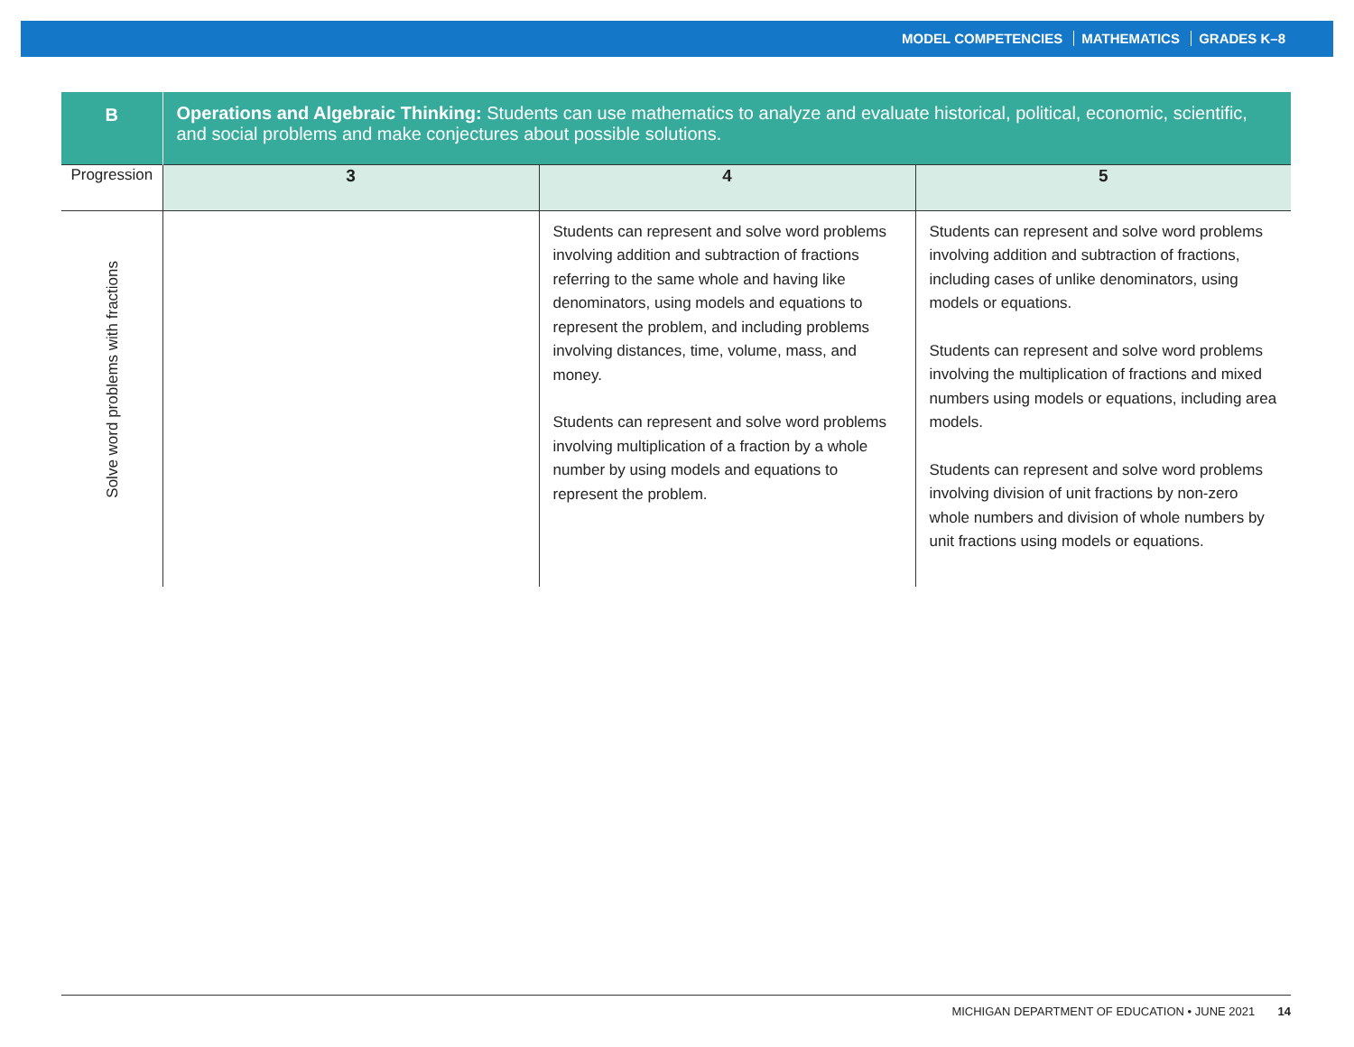MODEL COMPETENCIES MATHEMATICS GRADES K–8
| B | Operations and Algebraic Thinking: Students can use mathematics to analyze and evaluate historical, political, economic, scientific, and social problems and make conjectures about possible solutions. | | |
| Progression | 3 | 4 | 5 |
| Solve word problems with fractions | | Students can represent and solve word problems involving addition and subtraction of fractions referring to the same whole and having like denominators, using models and equations to represent the problem, and including problems involving distances, time, volume, mass, and money. Students can represent and solve word problems involving multiplication of a fraction by a whole number by using models and equations to represent the problem. | Students can represent and solve word problems involving addition and subtraction of fractions, including cases of unlike denominators, using models or equations. Students can represent and solve word problems involving the multiplication of fractions and mixed numbers using models or equations, including area models. Students can represent and solve word problems involving division of unit fractions by non-zero whole numbers and division of whole numbers by unit fractions using models or equations. |
MICHIGAN DEPARTMENT OF EDUCATION • JUNE 2021 14